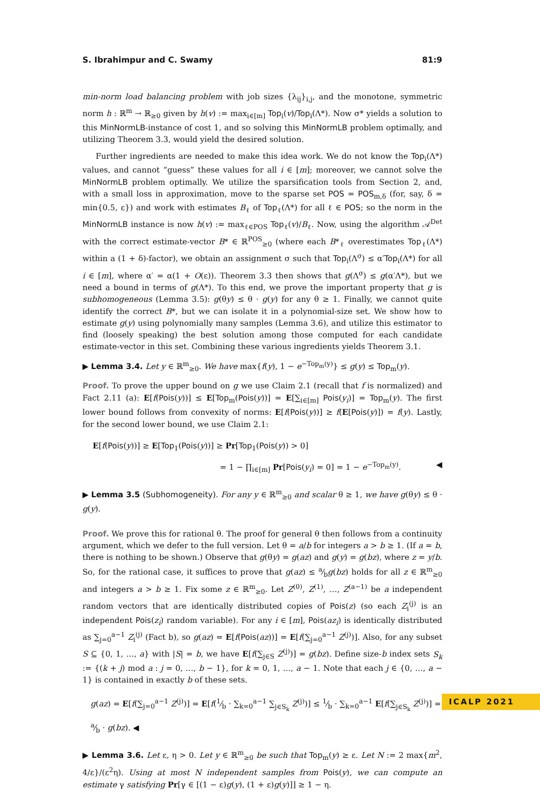S. Ibrahimpur and C. Swamy 81:9
min-norm load balancing problem with job sizes {λ<sub>ij</sub>}<sub>i,j</sub>, and the monotone, symmetric norm h : ℝ<sup>m</sup> → ℝ<sub>≥0</sub> given by h(v) := max<sub>i∈[m]</sub> Top<sub>i</sub>(v)/Top<sub>i</sub>(Λ*). Now σ* yields a solution to this MinNormLB-instance of cost 1, and so solving this MinNormLB problem optimally, and utilizing Theorem 3.3, would yield the desired solution.
Further ingredients are needed to make this idea work. We do not know the Top<sub>i</sub>(Λ*) values, and cannot “guess” these values for all i ∈ [m]; moreover, we cannot solve the MinNormLB problem optimally. We utilize the sparsification tools from Section 2, and, with a small loss in approximation, move to the sparse set POS = POS<sub>m,δ</sub> (for, say, δ = min{0.5, ε}) and work with estimates B<sub>ℓ</sub> of Top<sub>ℓ</sub>(Λ*) for all ℓ ∈ POS; so the norm in the MinNormLB instance is now h(v) := max<sub>ℓ∈POS</sub> Top<sub>ℓ</sub>(v)/B<sub>ℓ</sub>. Now, using the algorithm 𝒜<sup>Det</sup> with the correct estimate-vector B* ∈ ℝ<sup>POS</sup><sub>≥0</sub> (where each B*<sub>ℓ</sub> overestimates Top<sub>ℓ</sub>(Λ*) within a (1 + δ)-factor), we obtain an assignment σ such that Top<sub>i</sub>(Λ<sup>σ</sup>) ≤ α′Top<sub>i</sub>(Λ*) for all i ∈ [m], where α′ = α(1 + O(ε)). Theorem 3.3 then shows that g(Λ<sup>σ</sup>) ≤ g(α′Λ*), but we need a bound in terms of g(Λ*). To this end, we prove the important property that g is subhomogeneous (Lemma 3.5): g(θy) ≤ θ · g(y) for any θ ≥ 1. Finally, we cannot quite identify the correct B*, but we can isolate it in a polynomial-size set. We show how to estimate g(y) using polynomially many samples (Lemma 3.6), and utilize this estimator to find (loosely speaking) the best solution among those computed for each candidate estimate-vector in this set. Combining these various ingredients yields Theorem 3.1.
▶ Lemma 3.4. Let y ∈ ℝ<sup>m</sup><sub>≥0</sub>. We have max{f(y), 1 − e<sup>−Top<sub>m</sub>(y)</sup>} ≤ g(y) ≤ Top<sub>m</sub>(y).
Proof. To prove the upper bound on g we use Claim 2.1 (recall that f is normalized) and Fact 2.11 (a): E[f(Pois(y))] ≤ E[Top<sub>m</sub>(Pois(y))] = E[∑<sub>i∈[m]</sub> Pois(y<sub>i</sub>)] = Top<sub>m</sub>(y). The first lower bound follows from convexity of norms: E[f(Pois(y))] ≥ f(E[Pois(y)]) = f(y). Lastly, for the second lower bound, we use Claim 2.1:
E[f(Pois(y))] ≥ E[Top<sub>1</sub>(Pois(y))] ≥ Pr[Top<sub>1</sub>(Pois(y)) > 0]
= 1 − ∏<sub>i∈[m]</sub> Pr[Pois(y<sub>i</sub>) = 0] = 1 − e<sup>−Top<sub>m</sub>(y)</sup>. ◀
▶ Lemma 3.5 (Subhomogeneity). For any y ∈ ℝ<sup>m</sup><sub>≥0</sub> and scalar θ ≥ 1, we have g(θy) ≤ θ · g(y).
Proof. We prove this for rational θ. The proof for general θ then follows from a continuity argument, which we defer to the full version. Let θ = a/b for integers a > b ≥ 1. (If a = b, there is nothing to be shown.) Observe that g(θy) = g(az) and g(y) = g(bz), where z = y/b. So, for the rational case, it suffices to prove that g(az) ≤ a⁄bg(bz) holds for all z ∈ ℝ<sup>m</sup><sub>≥0</sub> and integers a > b ≥ 1. Fix some z ∈ ℝ<sup>m</sup><sub>≥0</sub>. Let Z<sup>(0)</sup>, Z<sup>(1)</sup>, …, Z<sup>(a−1)</sup> be a independent random vectors that are identically distributed copies of Pois(z) (so each Z<sub>i</sub><sup>(j)</sup> is an independent Pois(z<sub>i</sub>) random variable). For any i ∈ [m], Pois(az<sub>i</sub>) is identically distributed as ∑<sub>j=0</sub><sup>a−1</sup> Z<sub>i</sub><sup>(j)</sup> (Fact b), so g(az) = E[f(Pois(az))] = E[f(∑<sub>j=0</sub><sup>a−1</sup> Z<sup>(j)</sup>)]. Also, for any subset S ⊆ {0, 1, …, a} with |S| = b, we have E[f(∑<sub>j∈S</sub> Z<sup>(j)</sup>)] = g(bz). Define size-b index sets S<sub>k</sub> := {(k + j) mod a : j = 0, …, b − 1}, for k = 0, 1, …, a − 1. Note that each j ∈ {0, …, a − 1} is contained in exactly b of these sets.
g(az) = E[f(∑<sub>j=0</sub><sup>a−1</sup> Z<sup>(j)</sup>)] = E[f(1⁄b · ∑<sub>k=0</sub><sup>a−1</sup> ∑<sub>j∈S<sub>k</sub></sub> Z<sup>(j)</sup>)] ≤ 1⁄b · ∑<sub>k=0</sub><sup>a−1</sup> E[f(∑<sub>j∈S<sub>k</sub></sub> Z<sup>(j)</sup>)] = a⁄b · g(bz). ◀
▶ Lemma 3.6. Let ε, η > 0. Let y ∈ ℝ<sup>m</sup><sub>≥0</sub> be such that Top<sub>m</sub>(y) ≥ ε. Let N := 2 max{m<sup>2</sup>, 4/ε}/(ε<sup>2</sup>η). Using at most N independent samples from Pois(y), we can compute an estimate γ satisfying Pr[γ ∈ [(1 − ε)g(y), (1 + ε)g(y)]] ≥ 1 − η.
ICALP 2021